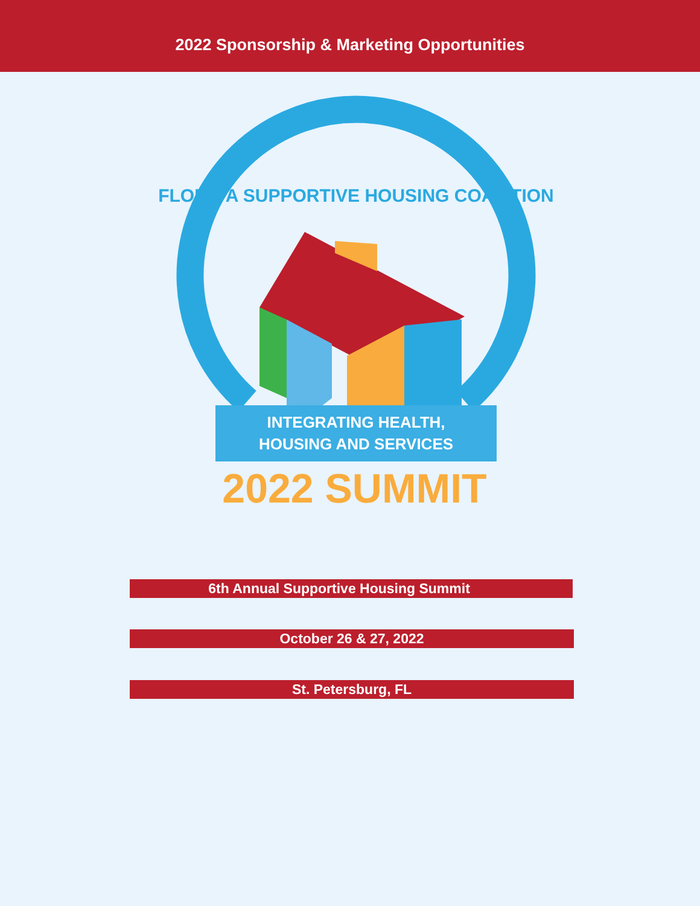2022 Sponsorship & Marketing Opportunities
FLORIDA SUPPORTIVE HOUSING COALITION
INTEGRATING HEALTH,
HOUSING AND SERVICES
2022 SUMMIT
6th Annual Supportive Housing Summit
October 26 & 27, 2022
St. Petersburg, FL